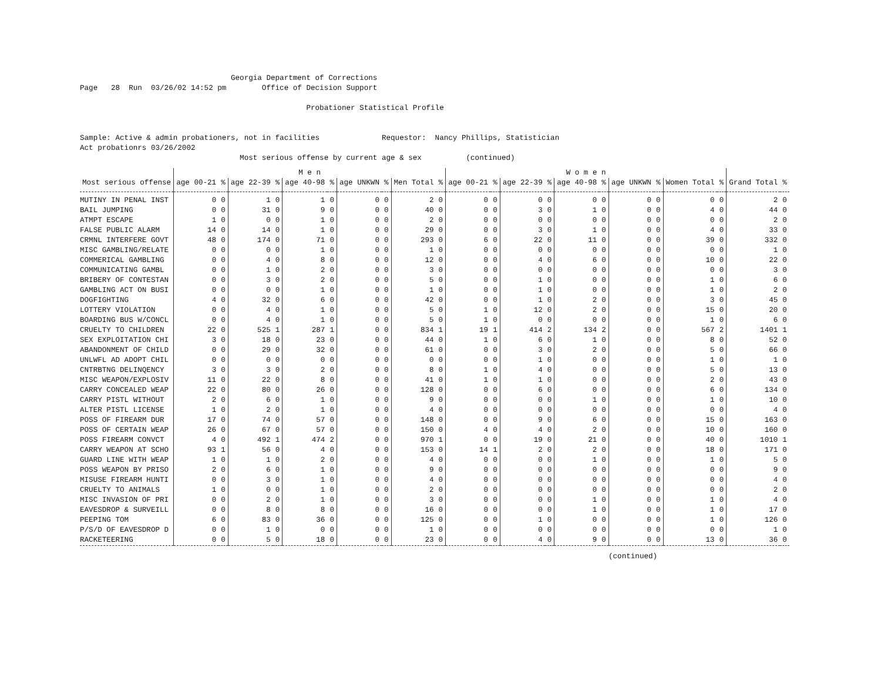Georgia Department of Corrections
Page   28  Run  03/26/02 14:52 pm        Office of Decision Support

                                                   Probationer Statistical Profile


Sample: Active & admin probationers, not in facilities              Requestor:  Nancy Phillips, Statistician
Act probationrs 03/26/2002
                                    Most serious offense by current age & sex          (continued)
| | M e n | | | | | | | | | | W o m e n | | | | | | | | | | | |
| --- | --- | --- | --- | --- | --- | --- | --- | --- | --- | --- | --- | --- | --- | --- | --- | --- | --- | --- | --- | --- | --- | --- |
| Most serious offense | age 00-21 | % | age 22-39 | % | age 40-98 | % | age UNKWN | % | Men Total | % | age 00-21 | % | age 22-39 | % | age 40-98 | % | age UNKWN | % | Women Total | % | Grand Total | % |
| MUTINY IN PENAL INST | 0 | 0 | 1 | 0 | 1 | 0 | 0 | 0 | 2 | 0 | 0 | 0 | 0 | 0 | 0 | 0 | 0 | 0 | 0 | 0 | 2 | 0 |
| BAIL JUMPING | 0 | 0 | 31 | 0 | 9 | 0 | 0 | 0 | 40 | 0 | 0 | 0 | 3 | 0 | 1 | 0 | 0 | 0 | 4 | 0 | 44 | 0 |
| ATMPT ESCAPE | 1 | 0 | 0 | 0 | 1 | 0 | 0 | 0 | 2 | 0 | 0 | 0 | 0 | 0 | 0 | 0 | 0 | 0 | 0 | 0 | 2 | 0 |
| FALSE PUBLIC ALARM | 14 | 0 | 14 | 0 | 1 | 0 | 0 | 0 | 29 | 0 | 0 | 0 | 3 | 0 | 1 | 0 | 0 | 0 | 4 | 0 | 33 | 0 |
| CRMNL INTERFERE GOVT | 48 | 0 | 174 | 0 | 71 | 0 | 0 | 0 | 293 | 0 | 6 | 0 | 22 | 0 | 11 | 0 | 0 | 0 | 39 | 0 | 332 | 0 |
| MISC GAMBLING/RELATE | 0 | 0 | 0 | 0 | 1 | 0 | 0 | 0 | 1 | 0 | 0 | 0 | 0 | 0 | 0 | 0 | 0 | 0 | 0 | 0 | 1 | 0 |
| COMMERICAL GAMBLING | 0 | 0 | 4 | 0 | 8 | 0 | 0 | 0 | 12 | 0 | 0 | 0 | 4 | 0 | 6 | 0 | 0 | 0 | 10 | 0 | 22 | 0 |
| COMMUNICATING GAMBL | 0 | 0 | 1 | 0 | 2 | 0 | 0 | 0 | 3 | 0 | 0 | 0 | 0 | 0 | 0 | 0 | 0 | 0 | 0 | 0 | 3 | 0 |
| BRIBERY OF CONTESTAN | 0 | 0 | 3 | 0 | 2 | 0 | 0 | 0 | 5 | 0 | 0 | 0 | 1 | 0 | 0 | 0 | 0 | 0 | 1 | 0 | 6 | 0 |
| GAMBLING ACT ON BUSI | 0 | 0 | 0 | 0 | 1 | 0 | 0 | 0 | 1 | 0 | 0 | 0 | 1 | 0 | 0 | 0 | 0 | 0 | 1 | 0 | 2 | 0 |
| DOGFIGHTING | 4 | 0 | 32 | 0 | 6 | 0 | 0 | 0 | 42 | 0 | 0 | 0 | 1 | 0 | 2 | 0 | 0 | 0 | 3 | 0 | 45 | 0 |
| LOTTERY VIOLATION | 0 | 0 | 4 | 0 | 1 | 0 | 0 | 0 | 5 | 0 | 1 | 0 | 12 | 0 | 2 | 0 | 0 | 0 | 15 | 0 | 20 | 0 |
| BOARDING BUS W/CONCL | 0 | 0 | 4 | 0 | 1 | 0 | 0 | 0 | 5 | 0 | 1 | 0 | 0 | 0 | 0 | 0 | 0 | 0 | 1 | 0 | 6 | 0 |
| CRUELTY TO CHILDREN | 22 | 0 | 525 | 1 | 287 | 1 | 0 | 0 | 834 | 1 | 19 | 1 | 414 | 2 | 134 | 2 | 0 | 0 | 567 | 2 | 1401 | 1 |
| SEX EXPLOITATION CHI | 3 | 0 | 18 | 0 | 23 | 0 | 0 | 0 | 44 | 0 | 1 | 0 | 6 | 0 | 1 | 0 | 0 | 0 | 8 | 0 | 52 | 0 |
| ABANDONMENT OF CHILD | 0 | 0 | 29 | 0 | 32 | 0 | 0 | 0 | 61 | 0 | 0 | 0 | 3 | 0 | 2 | 0 | 0 | 0 | 5 | 0 | 66 | 0 |
| UNLWFL AD ADOPT CHIL | 0 | 0 | 0 | 0 | 0 | 0 | 0 | 0 | 0 | 0 | 0 | 0 | 1 | 0 | 0 | 0 | 0 | 0 | 1 | 0 | 1 | 0 |
| CNTRBTNG DELINQENCY | 3 | 0 | 3 | 0 | 2 | 0 | 0 | 0 | 8 | 0 | 1 | 0 | 4 | 0 | 0 | 0 | 0 | 0 | 5 | 0 | 13 | 0 |
| MISC WEAPON/EXPLOSIV | 11 | 0 | 22 | 0 | 8 | 0 | 0 | 0 | 41 | 0 | 1 | 0 | 1 | 0 | 0 | 0 | 0 | 0 | 2 | 0 | 43 | 0 |
| CARRY CONCEALED WEAP | 22 | 0 | 80 | 0 | 26 | 0 | 0 | 0 | 128 | 0 | 0 | 0 | 6 | 0 | 0 | 0 | 0 | 0 | 6 | 0 | 134 | 0 |
| CARRY PISTL WITHOUT | 2 | 0 | 6 | 0 | 1 | 0 | 0 | 0 | 9 | 0 | 0 | 0 | 0 | 0 | 1 | 0 | 0 | 0 | 1 | 0 | 10 | 0 |
| ALTER PISTL LICENSE | 1 | 0 | 2 | 0 | 1 | 0 | 0 | 0 | 4 | 0 | 0 | 0 | 0 | 0 | 0 | 0 | 0 | 0 | 0 | 0 | 4 | 0 |
| POSS OF FIREARM DUR | 17 | 0 | 74 | 0 | 57 | 0 | 0 | 0 | 148 | 0 | 0 | 0 | 9 | 0 | 6 | 0 | 0 | 0 | 15 | 0 | 163 | 0 |
| POSS OF CERTAIN WEAP | 26 | 0 | 67 | 0 | 57 | 0 | 0 | 0 | 150 | 0 | 4 | 0 | 4 | 0 | 2 | 0 | 0 | 0 | 10 | 0 | 160 | 0 |
| POSS FIREARM CONVCT | 4 | 0 | 492 | 1 | 474 | 2 | 0 | 0 | 970 | 1 | 0 | 0 | 19 | 0 | 21 | 0 | 0 | 0 | 40 | 0 | 1010 | 1 |
| CARRY WEAPON AT SCHO | 93 | 1 | 56 | 0 | 4 | 0 | 0 | 0 | 153 | 0 | 14 | 1 | 2 | 0 | 2 | 0 | 0 | 0 | 18 | 0 | 171 | 0 |
| GUARD LINE WITH WEAP | 1 | 0 | 1 | 0 | 2 | 0 | 0 | 0 | 4 | 0 | 0 | 0 | 0 | 0 | 1 | 0 | 0 | 0 | 1 | 0 | 5 | 0 |
| POSS WEAPON BY PRISO | 2 | 0 | 6 | 0 | 1 | 0 | 0 | 0 | 9 | 0 | 0 | 0 | 0 | 0 | 0 | 0 | 0 | 0 | 0 | 0 | 9 | 0 |
| MISUSE FIREARM HUNTI | 0 | 0 | 3 | 0 | 1 | 0 | 0 | 0 | 4 | 0 | 0 | 0 | 0 | 0 | 0 | 0 | 0 | 0 | 0 | 0 | 4 | 0 |
| CRUELTY TO ANIMALS | 1 | 0 | 0 | 0 | 1 | 0 | 0 | 0 | 2 | 0 | 0 | 0 | 0 | 0 | 0 | 0 | 0 | 0 | 0 | 0 | 2 | 0 |
| MISC INVASION OF PRI | 0 | 0 | 2 | 0 | 1 | 0 | 0 | 0 | 3 | 0 | 0 | 0 | 0 | 0 | 1 | 0 | 0 | 0 | 1 | 0 | 4 | 0 |
| EAVESDROP & SURVEILL | 0 | 0 | 8 | 0 | 8 | 0 | 0 | 0 | 16 | 0 | 0 | 0 | 0 | 0 | 1 | 0 | 0 | 0 | 1 | 0 | 17 | 0 |
| PEEPING TOM | 6 | 0 | 83 | 0 | 36 | 0 | 0 | 0 | 125 | 0 | 0 | 0 | 1 | 0 | 0 | 0 | 0 | 0 | 1 | 0 | 126 | 0 |
| P/S/D OF EAVESDROP D | 0 | 0 | 1 | 0 | 0 | 0 | 0 | 0 | 1 | 0 | 0 | 0 | 0 | 0 | 0 | 0 | 0 | 0 | 0 | 0 | 1 | 0 |
| RACKETEERING | 0 | 0 | 5 | 0 | 18 | 0 | 0 | 0 | 23 | 0 | 0 | 0 | 4 | 0 | 9 | 0 | 0 | 0 | 13 | 0 | 36 | 0 |
(continued)